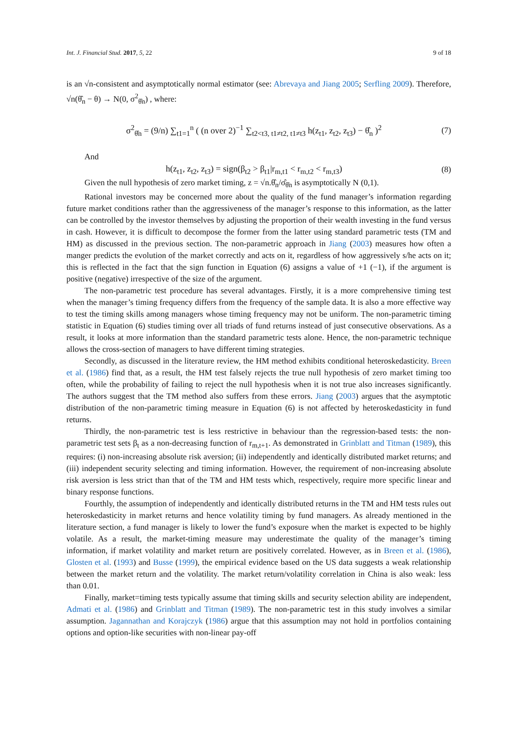Int. J. Financial Stud. 2017, 5, 22 9 of 18
is an √n-consistent and asymptotically normal estimator (see: Abrevaya and Jiang 2005; Serfling 2009). Therefore, √n(θ̂<sub>n</sub> − θ) → N(0, σ<sup>2</sup><sub>θ̂n</sub>) , where:
σ<sup>2</sup><sub>θ̂n</sub> = (9/n) ∑<sub>t1=1</sub><sup>n</sup> ( (n over 2)<sup>−1</sup> ∑<sub>t2<t3, t1≠t2, t1≠t3</sub> h(z<sub>t1</sub>, z<sub>t2</sub>, z<sub>t3</sub>) − θ̂<sub>n</sub> )<sup>2</sup> (7)
And
h(z<sub>t1</sub>, z<sub>t2</sub>, z<sub>t3</sub>) = sign(β<sub>t2</sub> > β<sub>t1</sub>|r<sub>m,t1</sub> < r<sub>m,t2</sub> < r<sub>m,t3</sub>) (8)
Given the null hypothesis of zero market timing, z = √n.θ̂<sub>n</sub>/σ̂<sub>θ̂n</sub> is asymptotically N (0,1).
Rational investors may be concerned more about the quality of the fund manager’s information regarding future market conditions rather than the aggressiveness of the manager’s response to this information, as the latter can be controlled by the investor themselves by adjusting the proportion of their wealth investing in the fund versus in cash. However, it is difficult to decompose the former from the latter using standard parametric tests (TM and HM) as discussed in the previous section. The non-parametric approach in Jiang (2003) measures how often a manger predicts the evolution of the market correctly and acts on it, regardless of how aggressively s/he acts on it; this is reflected in the fact that the sign function in Equation (6) assigns a value of +1 (−1), if the argument is positive (negative) irrespective of the size of the argument.
The non-parametric test procedure has several advantages. Firstly, it is a more comprehensive timing test when the manager’s timing frequency differs from the frequency of the sample data. It is also a more effective way to test the timing skills among managers whose timing frequency may not be uniform. The non-parametric timing statistic in Equation (6) studies timing over all triads of fund returns instead of just consecutive observations. As a result, it looks at more information than the standard parametric tests alone. Hence, the non-parametric technique allows the cross-section of managers to have different timing strategies.
Secondly, as discussed in the literature review, the HM method exhibits conditional heteroskedasticity. Breen et al. (1986) find that, as a result, the HM test falsely rejects the true null hypothesis of zero market timing too often, while the probability of failing to reject the null hypothesis when it is not true also increases significantly. The authors suggest that the TM method also suffers from these errors. Jiang (2003) argues that the asymptotic distribution of the non-parametric timing measure in Equation (6) is not affected by heteroskedasticity in fund returns.
Thirdly, the non-parametric test is less restrictive in behaviour than the regression-based tests: the non-parametric test sets β<sub>t</sub> as a non-decreasing function of r<sub>m,t+1</sub>. As demonstrated in Grinblatt and Titman (1989), this requires: (i) non-increasing absolute risk aversion; (ii) independently and identically distributed market returns; and (iii) independent security selecting and timing information. However, the requirement of non-increasing absolute risk aversion is less strict than that of the TM and HM tests which, respectively, require more specific linear and binary response functions.
Fourthly, the assumption of independently and identically distributed returns in the TM and HM tests rules out heteroskedasticity in market returns and hence volatility timing by fund managers. As already mentioned in the literature section, a fund manager is likely to lower the fund’s exposure when the market is expected to be highly volatile. As a result, the market-timing measure may underestimate the quality of the manager’s timing information, if market volatility and market return are positively correlated. However, as in Breen et al. (1986), Glosten et al. (1993) and Busse (1999), the empirical evidence based on the US data suggests a weak relationship between the market return and the volatility. The market return/volatility correlation in China is also weak: less than 0.01.
Finally, market=timing tests typically assume that timing skills and security selection ability are independent, Admati et al. (1986) and Grinblatt and Titman (1989). The non-parametric test in this study involves a similar assumption. Jagannathan and Korajczyk (1986) argue that this assumption may not hold in portfolios containing options and option-like securities with non-linear pay-off